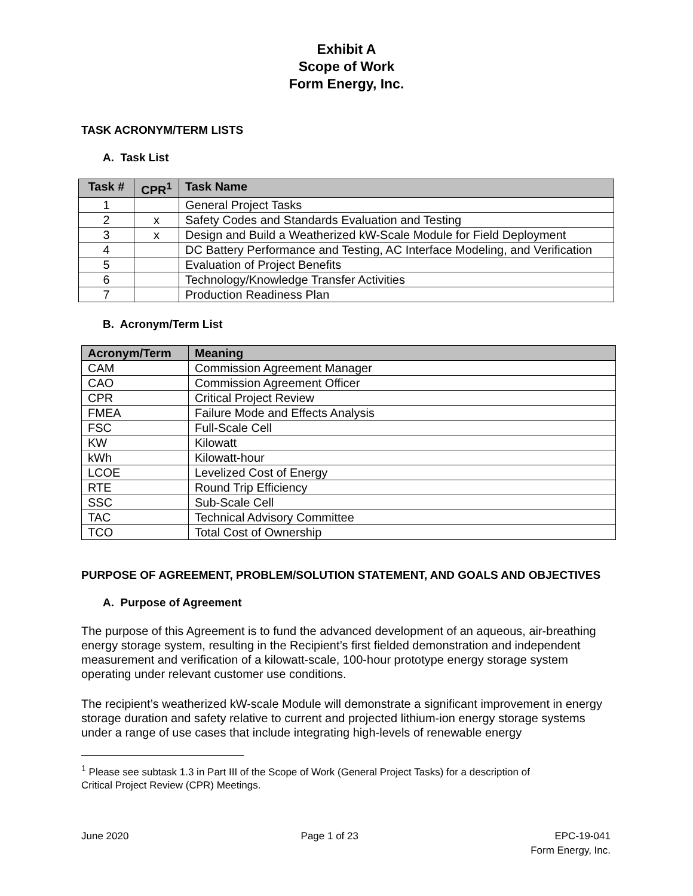Exhibit A
Scope of Work
Form Energy, Inc.
TASK ACRONYM/TERM LISTS
A. Task List
| Task # | CPR<sup>1</sup> | Task Name |
| --- | --- | --- |
| 1 | | General Project Tasks |
| 2 | x | Safety Codes and Standards Evaluation and Testing |
| 3 | x | Design and Build a Weatherized kW-Scale Module for Field Deployment |
| 4 | | DC Battery Performance and Testing, AC Interface Modeling, and Verification |
| 5 | | Evaluation of Project Benefits |
| 6 | | Technology/Knowledge Transfer Activities |
| 7 | | Production Readiness Plan |
B. Acronym/Term List
| Acronym/Term | Meaning |
| --- | --- |
| CAM | Commission Agreement Manager |
| CAO | Commission Agreement Officer |
| CPR | Critical Project Review |
| FMEA | Failure Mode and Effects Analysis |
| FSC | Full-Scale Cell |
| KW | Kilowatt |
| kWh | Kilowatt-hour |
| LCOE | Levelized Cost of Energy |
| RTE | Round Trip Efficiency |
| SSC | Sub-Scale Cell |
| TAC | Technical Advisory Committee |
| TCO | Total Cost of Ownership |
PURPOSE OF AGREEMENT, PROBLEM/SOLUTION STATEMENT, AND GOALS AND OBJECTIVES
A. Purpose of Agreement
The purpose of this Agreement is to fund the advanced development of an aqueous, air-breathing energy storage system, resulting in the Recipient’s first fielded demonstration and independent measurement and verification of a kilowatt-scale, 100-hour prototype energy storage system operating under relevant customer use conditions.
The recipient’s weatherized kW-scale Module will demonstrate a significant improvement in energy storage duration and safety relative to current and projected lithium-ion energy storage systems under a range of use cases that include integrating high-levels of renewable energy
<sup>1</sup> Please see subtask 1.3 in Part III of the Scope of Work (General Project Tasks) for a description of
Critical Project Review (CPR) Meetings.
June 2020 Page 1 of 23 EPC-19-041
Form Energy, Inc.